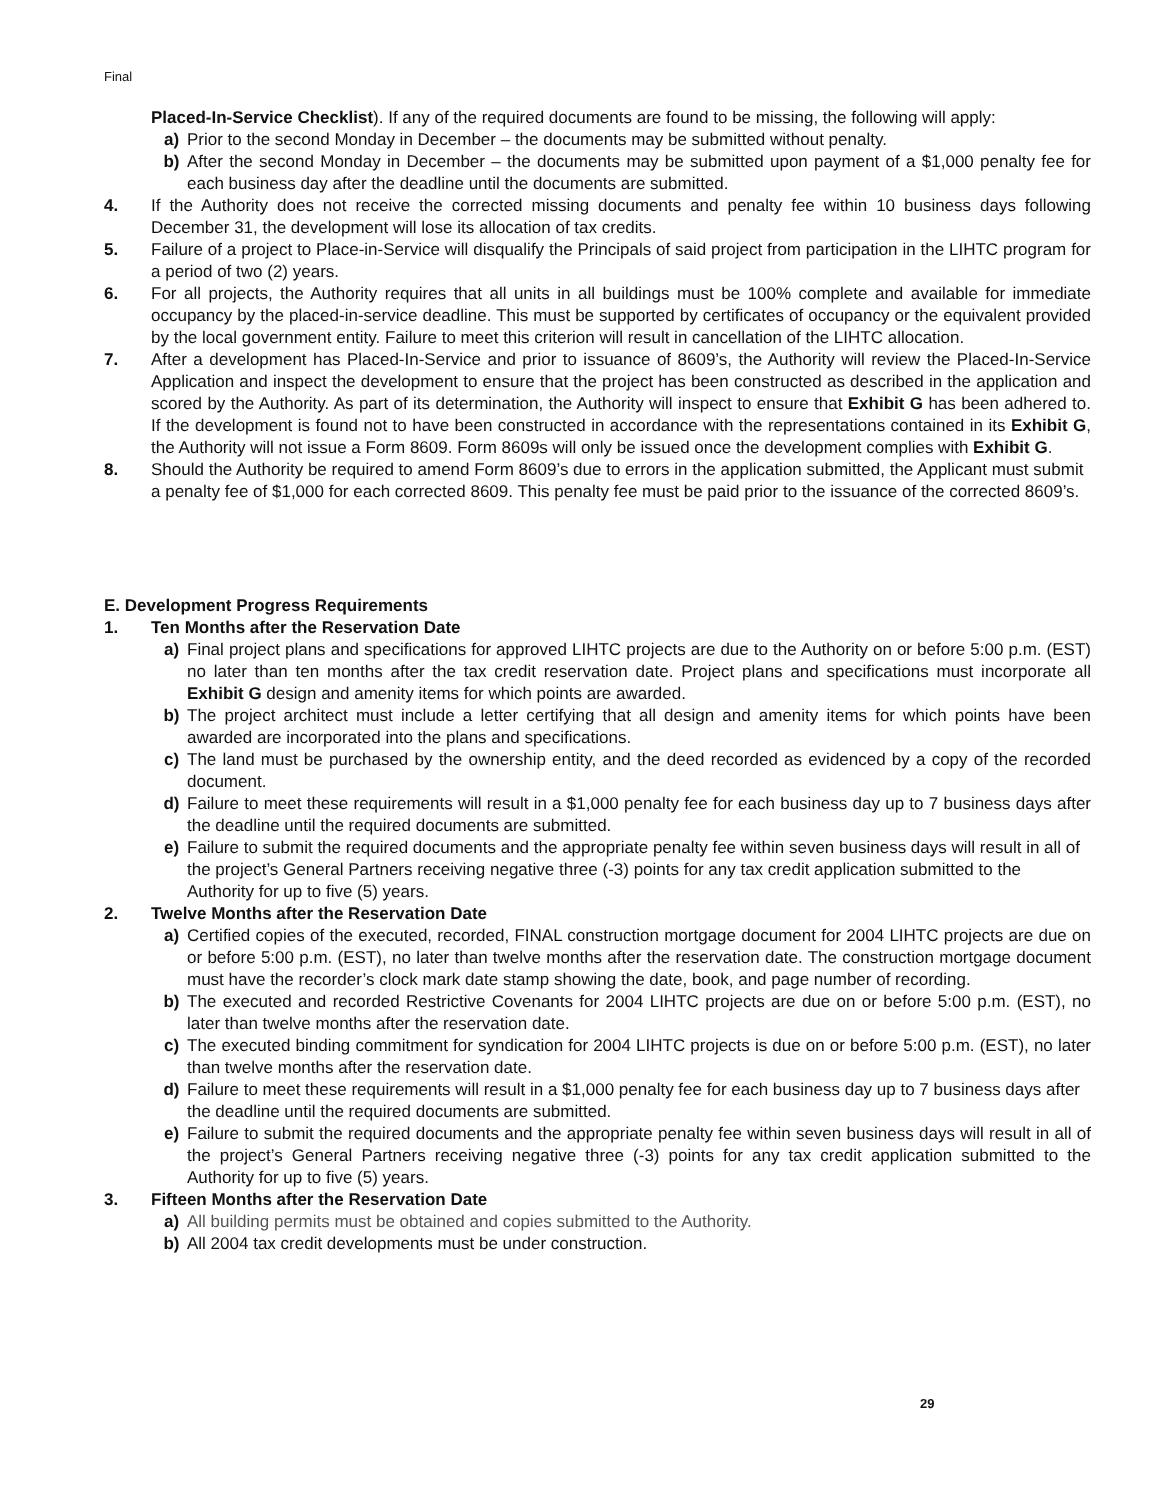Final
Placed-In-Service Checklist). If any of the required documents are found to be missing, the following will apply:
a) Prior to the second Monday in December – the documents may be submitted without penalty.
b) After the second Monday in December – the documents may be submitted upon payment of a $1,000 penalty fee for each business day after the deadline until the documents are submitted.
4. If the Authority does not receive the corrected missing documents and penalty fee within 10 business days following December 31, the development will lose its allocation of tax credits.
5. Failure of a project to Place-in-Service will disqualify the Principals of said project from participation in the LIHTC program for a period of two (2) years.
6. For all projects, the Authority requires that all units in all buildings must be 100% complete and available for immediate occupancy by the placed-in-service deadline. This must be supported by certificates of occupancy or the equivalent provided by the local government entity. Failure to meet this criterion will result in cancellation of the LIHTC allocation.
7. After a development has Placed-In-Service and prior to issuance of 8609’s, the Authority will review the Placed-In-Service Application and inspect the development to ensure that the project has been constructed as described in the application and scored by the Authority. As part of its determination, the Authority will inspect to ensure that Exhibit G has been adhered to. If the development is found not to have been constructed in accordance with the representations contained in its Exhibit G, the Authority will not issue a Form 8609. Form 8609s will only be issued once the development complies with Exhibit G.
8. Should the Authority be required to amend Form 8609’s due to errors in the application submitted, the Applicant must submit a penalty fee of $1,000 for each corrected 8609. This penalty fee must be paid prior to the issuance of the corrected 8609’s.
E. Development Progress Requirements
1. Ten Months after the Reservation Date
a) Final project plans and specifications for approved LIHTC projects are due to the Authority on or before 5:00 p.m. (EST) no later than ten months after the tax credit reservation date. Project plans and specifications must incorporate all Exhibit G design and amenity items for which points are awarded.
b) The project architect must include a letter certifying that all design and amenity items for which points have been awarded are incorporated into the plans and specifications.
c) The land must be purchased by the ownership entity, and the deed recorded as evidenced by a copy of the recorded document.
d) Failure to meet these requirements will result in a $1,000 penalty fee for each business day up to 7 business days after the deadline until the required documents are submitted.
e) Failure to submit the required documents and the appropriate penalty fee within seven business days will result in all of the project’s General Partners receiving negative three (-3) points for any tax credit application submitted to the Authority for up to five (5) years.
2. Twelve Months after the Reservation Date
a) Certified copies of the executed, recorded, FINAL construction mortgage document for 2004 LIHTC projects are due on or before 5:00 p.m. (EST), no later than twelve months after the reservation date. The construction mortgage document must have the recorder’s clock mark date stamp showing the date, book, and page number of recording.
b) The executed and recorded Restrictive Covenants for 2004 LIHTC projects are due on or before 5:00 p.m. (EST), no later than twelve months after the reservation date.
c) The executed binding commitment for syndication for 2004 LIHTC projects is due on or before 5:00 p.m. (EST), no later than twelve months after the reservation date.
d) Failure to meet these requirements will result in a $1,000 penalty fee for each business day up to 7 business days after the deadline until the required documents are submitted.
e) Failure to submit the required documents and the appropriate penalty fee within seven business days will result in all of the project’s General Partners receiving negative three (-3) points for any tax credit application submitted to the Authority for up to five (5) years.
3. Fifteen Months after the Reservation Date
a) All building permits must be obtained and copies submitted to the Authority.
b) All 2004 tax credit developments must be under construction.
29